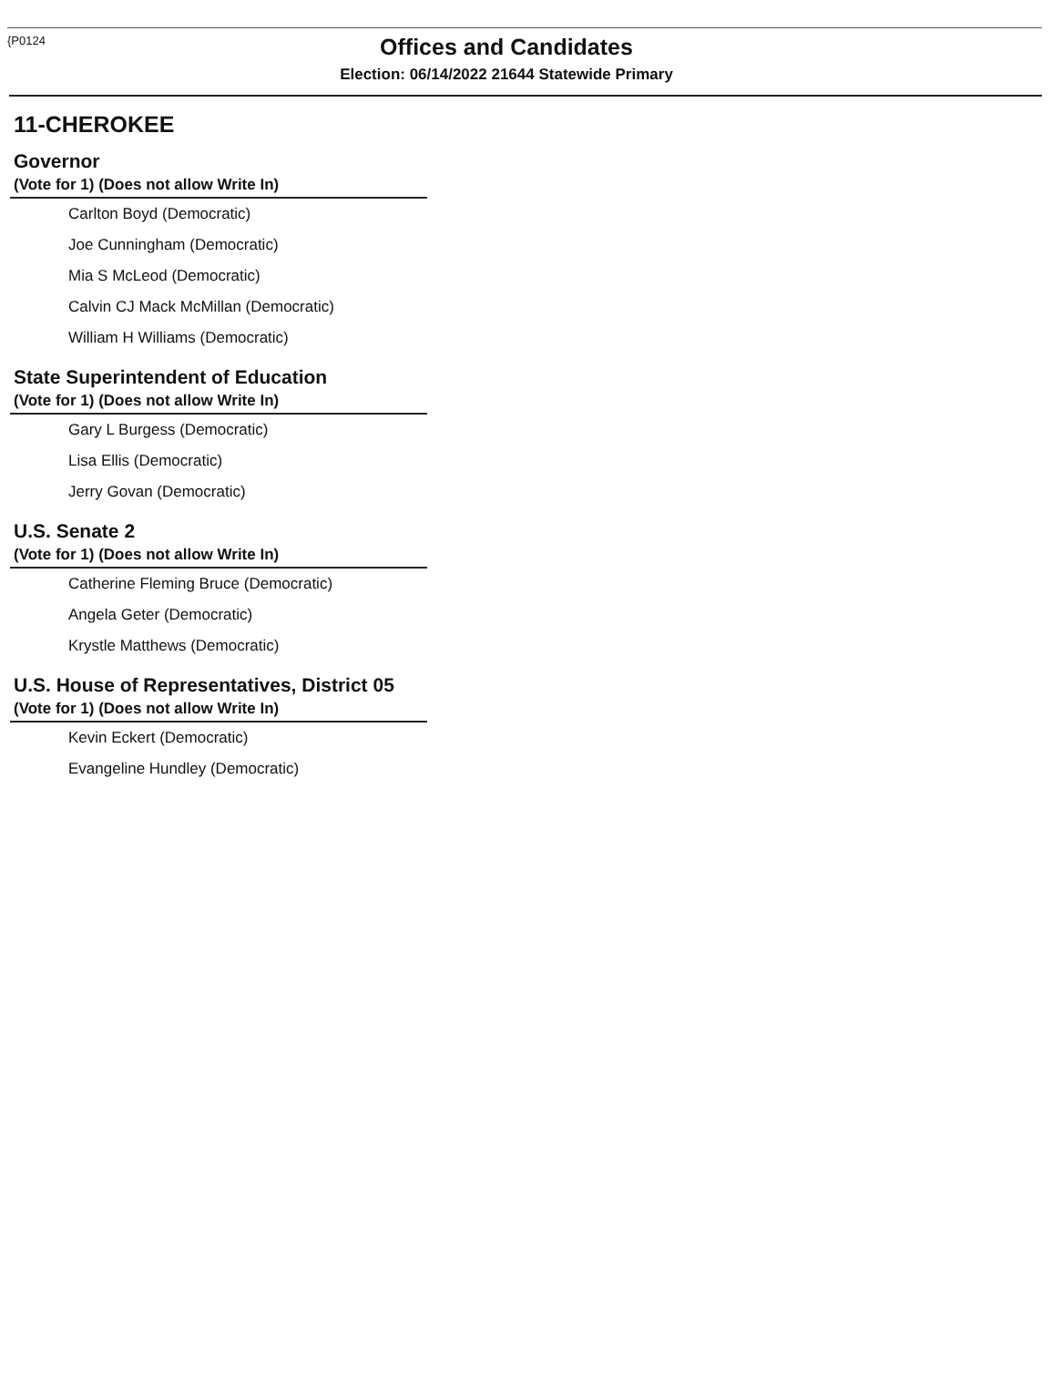{P0124
Offices and Candidates
Election: 06/14/2022 21644 Statewide Primary
11-CHEROKEE
Governor
(Vote for 1) (Does not allow Write In)
Carlton Boyd (Democratic)
Joe Cunningham (Democratic)
Mia S McLeod (Democratic)
Calvin CJ Mack McMillan (Democratic)
William H Williams (Democratic)
State Superintendent of Education
(Vote for 1) (Does not allow Write In)
Gary L Burgess (Democratic)
Lisa Ellis (Democratic)
Jerry Govan (Democratic)
U.S. Senate 2
(Vote for 1) (Does not allow Write In)
Catherine Fleming Bruce (Democratic)
Angela Geter (Democratic)
Krystle Matthews (Democratic)
U.S. House of Representatives, District 05
(Vote for 1) (Does not allow Write In)
Kevin Eckert (Democratic)
Evangeline Hundley (Democratic)